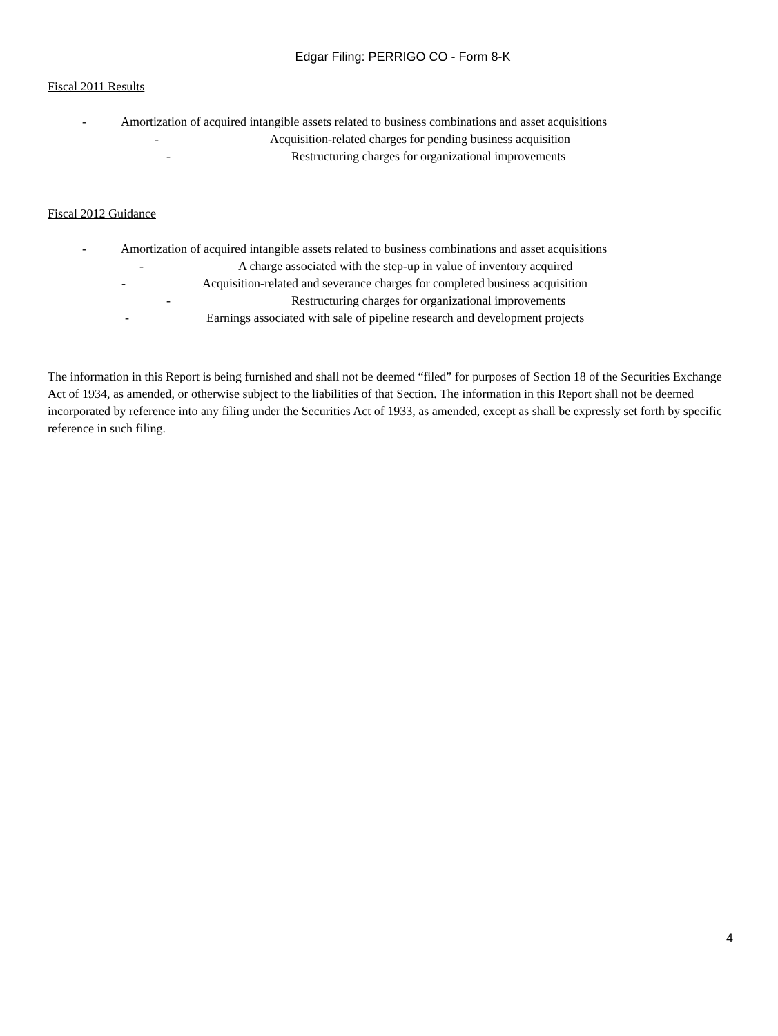Edgar Filing: PERRIGO CO - Form 8-K
Fiscal 2011 Results
- Amortization of acquired intangible assets related to business combinations and asset acquisitions
- Acquisition-related charges for pending business acquisition
- Restructuring charges for organizational improvements
Fiscal 2012 Guidance
- Amortization of acquired intangible assets related to business combinations and asset acquisitions
- A charge associated with the step-up in value of inventory acquired
- Acquisition-related and severance charges for completed business acquisition
- Restructuring charges for organizational improvements
- Earnings associated with sale of pipeline research and development projects
The information in this Report is being furnished and shall not be deemed “filed” for purposes of Section 18 of the Securities Exchange Act of 1934, as amended, or otherwise subject to the liabilities of that Section. The information in this Report shall not be deemed incorporated by reference into any filing under the Securities Act of 1933, as amended, except as shall be expressly set forth by specific reference in such filing.
4